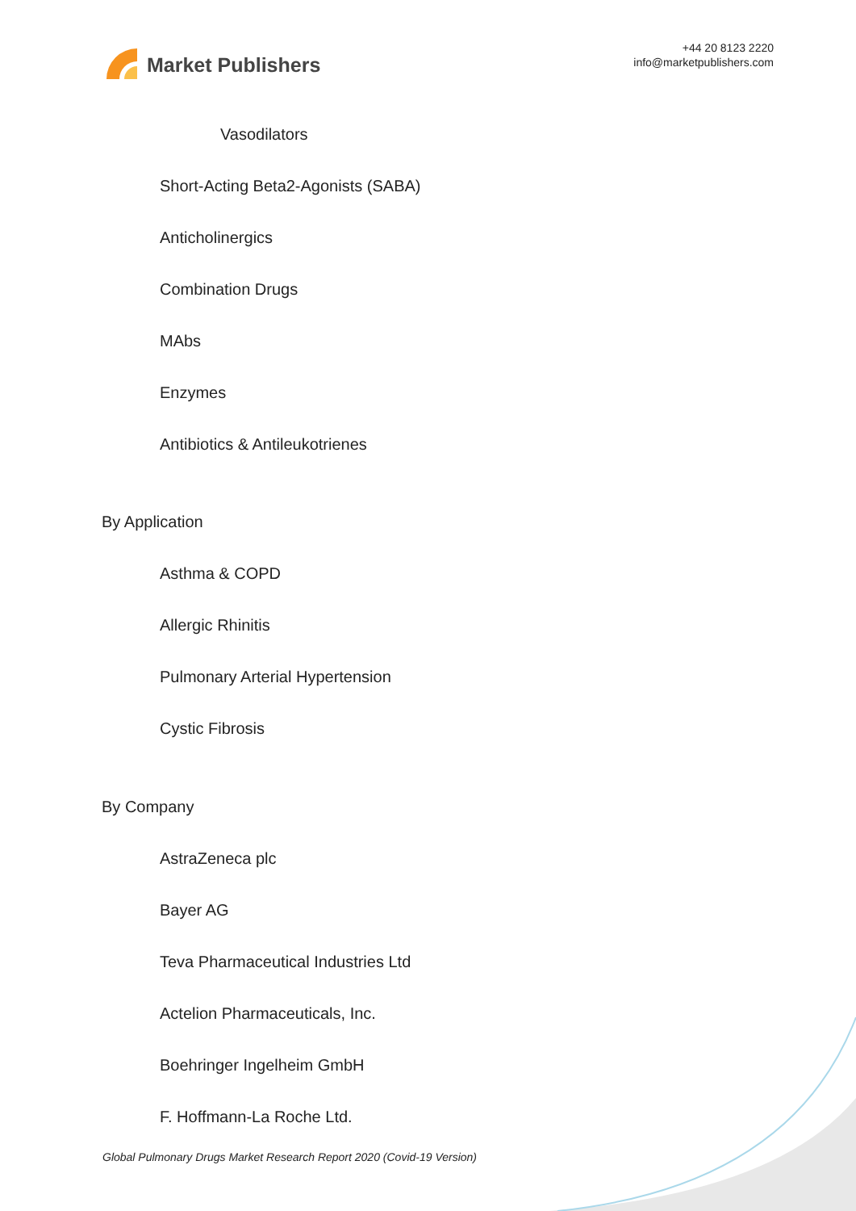Market Publishers
+44 20 8123 2220
info@marketpublishers.com
Vasodilators
Short-Acting Beta2-Agonists (SABA)
Anticholinergics
Combination Drugs
MAbs
Enzymes
Antibiotics & Antileukotrienes
By Application
Asthma & COPD
Allergic Rhinitis
Pulmonary Arterial Hypertension
Cystic Fibrosis
By Company
AstraZeneca plc
Bayer AG
Teva Pharmaceutical Industries Ltd
Actelion Pharmaceuticals, Inc.
Boehringer Ingelheim GmbH
F. Hoffmann-La Roche Ltd.
Global Pulmonary Drugs Market Research Report 2020 (Covid-19 Version)